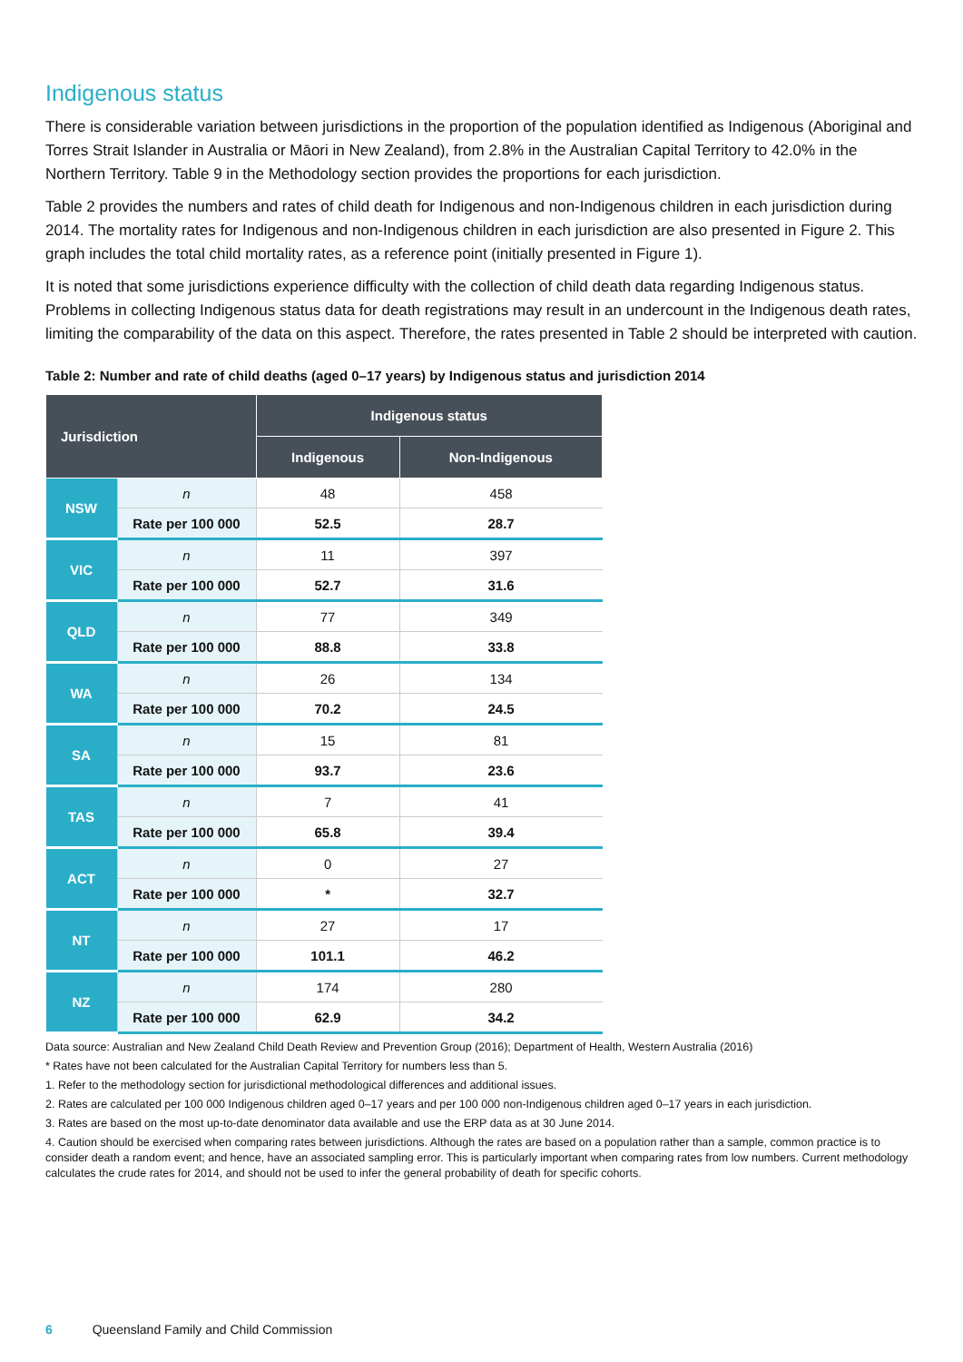Indigenous status
There is considerable variation between jurisdictions in the proportion of the population identified as Indigenous (Aboriginal and Torres Strait Islander in Australia or Māori in New Zealand), from 2.8% in the Australian Capital Territory to 42.0% in the Northern Territory. Table 9 in the Methodology section provides the proportions for each jurisdiction.
Table 2 provides the numbers and rates of child death for Indigenous and non-Indigenous children in each jurisdiction during 2014. The mortality rates for Indigenous and non-Indigenous children in each jurisdiction are also presented in Figure 2. This graph includes the total child mortality rates, as a reference point (initially presented in Figure 1).
It is noted that some jurisdictions experience difficulty with the collection of child death data regarding Indigenous status. Problems in collecting Indigenous status data for death registrations may result in an undercount in the Indigenous death rates, limiting the comparability of the data on this aspect. Therefore, the rates presented in Table 2 should be interpreted with caution.
Table 2: Number and rate of child deaths (aged 0–17 years) by Indigenous status and jurisdiction 2014
| Jurisdiction | | Indigenous status | |
| --- | --- | --- | --- |
| | | Indigenous | Non-Indigenous |
| NSW | n | 48 | 458 |
| | Rate per 100 000 | 52.5 | 28.7 |
| VIC | n | 11 | 397 |
| | Rate per 100 000 | 52.7 | 31.6 |
| QLD | n | 77 | 349 |
| | Rate per 100 000 | 88.8 | 33.8 |
| WA | n | 26 | 134 |
| | Rate per 100 000 | 70.2 | 24.5 |
| SA | n | 15 | 81 |
| | Rate per 100 000 | 93.7 | 23.6 |
| TAS | n | 7 | 41 |
| | Rate per 100 000 | 65.8 | 39.4 |
| ACT | n | 0 | 27 |
| | Rate per 100 000 | * | 32.7 |
| NT | n | 27 | 17 |
| | Rate per 100 000 | 101.1 | 46.2 |
| NZ | n | 174 | 280 |
| | Rate per 100 000 | 62.9 | 34.2 |
Data source: Australian and New Zealand Child Death Review and Prevention Group (2016); Department of Health, Western Australia (2016)
* Rates have not been calculated for the Australian Capital Territory for numbers less than 5.
1. Refer to the methodology section for jurisdictional methodological differences and additional issues.
2. Rates are calculated per 100 000 Indigenous children aged 0–17 years and per 100 000 non-Indigenous children aged 0–17 years in each jurisdiction.
3. Rates are based on the most up-to-date denominator data available and use the ERP data as at 30 June 2014.
4. Caution should be exercised when comparing rates between jurisdictions. Although the rates are based on a population rather than a sample, common practice is to consider death a random event; and hence, have an associated sampling error. This is particularly important when comparing rates from low numbers. Current methodology calculates the crude rates for 2014, and should not be used to infer the general probability of death for specific cohorts.
6 Queensland Family and Child Commission